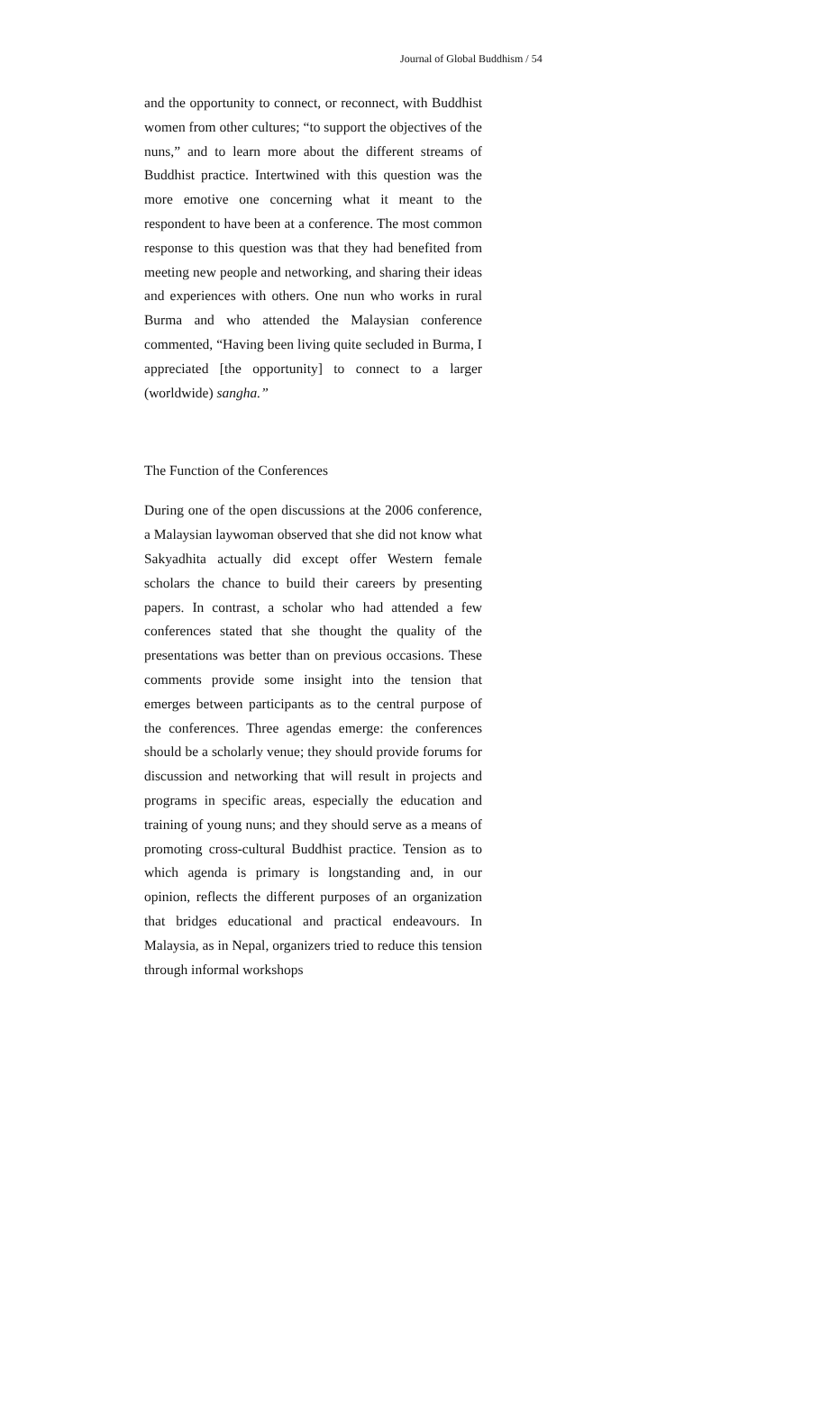Journal of Global Buddhism / 54
and the opportunity to connect, or reconnect, with Buddhist women from other cultures; “to support the objectives of the nuns,” and to learn more about the different streams of Buddhist practice. Intertwined with this question was the more emotive one concerning what it meant to the respondent to have been at a conference. The most common response to this question was that they had benefited from meeting new people and networking, and sharing their ideas and experiences with others. One nun who works in rural Burma and who attended the Malaysian conference commented, “Having been living quite secluded in Burma, I appreciated [the opportunity] to connect to a larger (worldwide) sangha.”
The Function of the Conferences
During one of the open discussions at the 2006 conference, a Malaysian laywoman observed that she did not know what Sakyadhita actually did except offer Western female scholars the chance to build their careers by presenting papers. In contrast, a scholar who had attended a few conferences stated that she thought the quality of the presentations was better than on previous occasions. These comments provide some insight into the tension that emerges between participants as to the central purpose of the conferences. Three agendas emerge: the conferences should be a scholarly venue; they should provide forums for discussion and networking that will result in projects and programs in specific areas, especially the education and training of young nuns; and they should serve as a means of promoting cross-cultural Buddhist practice. Tension as to which agenda is primary is longstanding and, in our opinion, reflects the different purposes of an organization that bridges educational and practical endeavours. In Malaysia, as in Nepal, organizers tried to reduce this tension through informal workshops